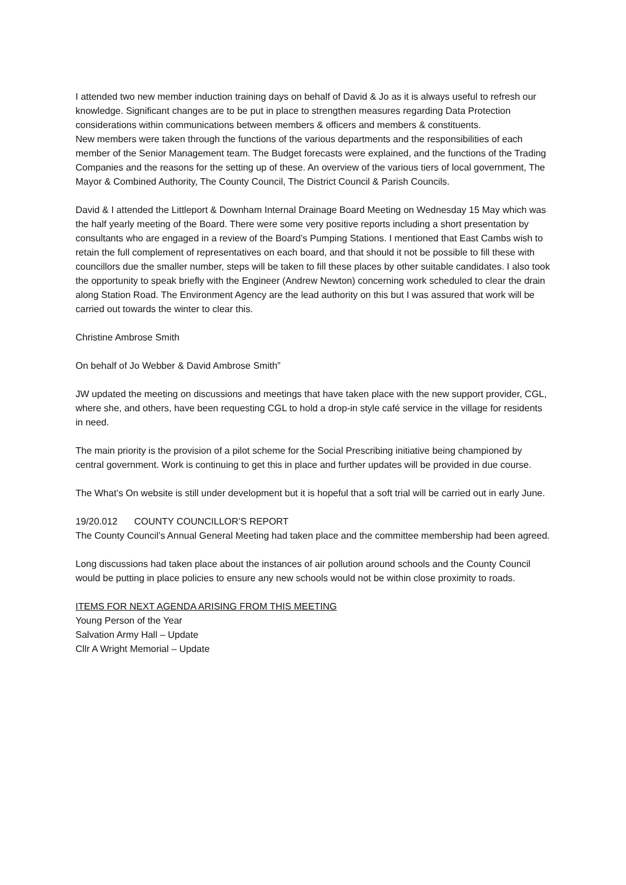I attended two new member induction training days on behalf of David & Jo as it is always useful to refresh our knowledge. Significant changes are to be put in place to strengthen measures regarding Data Protection considerations within communications between members & officers and members & constituents.
New members were taken through the functions of the various departments and the responsibilities of each member of the Senior Management team. The Budget forecasts were explained, and the functions of the Trading Companies and the reasons for the setting up of these. An overview of the various tiers of local government, The Mayor & Combined Authority, The County Council, The District Council & Parish Councils.
David & I attended the Littleport & Downham Internal Drainage Board Meeting on Wednesday 15 May which was the half yearly meeting of the Board. There were some very positive reports including a short presentation by consultants who are engaged in a review of the Board’s Pumping Stations. I mentioned that East Cambs wish to retain the full complement of representatives on each board, and that should it not be possible to fill these with councillors due the smaller number, steps will be taken to fill these places by other suitable candidates. I also took the opportunity to speak briefly with the Engineer (Andrew Newton) concerning work scheduled to clear the drain along Station Road. The Environment Agency are the lead authority on this but I was assured that work will be carried out towards the winter to clear this.
Christine Ambrose Smith
On behalf of Jo Webber & David Ambrose Smith”
JW updated the meeting on discussions and meetings that have taken place with the new support provider, CGL, where she, and others, have been requesting CGL to hold a drop-in style café service in the village for residents in need.
The main priority is the provision of a pilot scheme for the Social Prescribing initiative being championed by central government. Work is continuing to get this in place and further updates will be provided in due course.
The What’s On website is still under development but it is hopeful that a soft trial will be carried out in early June.
19/20.012 COUNTY COUNCILLOR’S REPORT
The County Council’s Annual General Meeting had taken place and the committee membership had been agreed.
Long discussions had taken place about the instances of air pollution around schools and the County Council would be putting in place policies to ensure any new schools would not be within close proximity to roads.
ITEMS FOR NEXT AGENDA ARISING FROM THIS MEETING
Young Person of the Year
Salvation Army Hall – Update
Cllr A Wright Memorial – Update